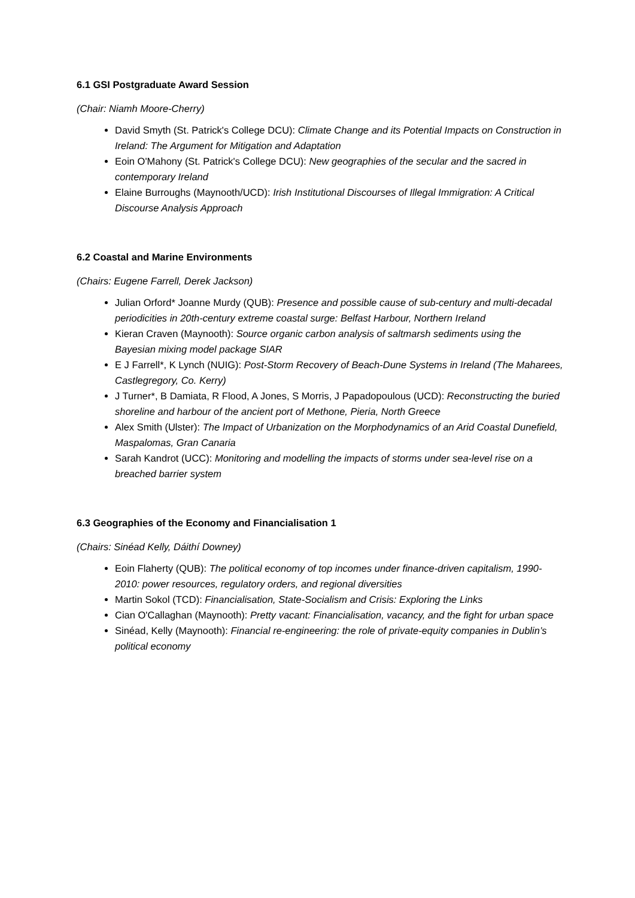6.1 GSI Postgraduate Award Session
(Chair: Niamh Moore-Cherry)
David Smyth (St. Patrick's College DCU): Climate Change and its Potential Impacts on Construction in Ireland: The Argument for Mitigation and Adaptation
Eoin O'Mahony (St. Patrick's College DCU): New geographies of the secular and the sacred in contemporary Ireland
Elaine Burroughs (Maynooth/UCD): Irish Institutional Discourses of Illegal Immigration: A Critical Discourse Analysis Approach
6.2 Coastal and Marine Environments
(Chairs: Eugene Farrell, Derek Jackson)
Julian Orford* Joanne Murdy (QUB): Presence and possible cause of sub-century and multi-decadal periodicities in 20th-century extreme coastal surge: Belfast Harbour, Northern Ireland
Kieran Craven (Maynooth): Source organic carbon analysis of saltmarsh sediments using the Bayesian mixing model package SIAR
E J Farrell*, K Lynch (NUIG): Post-Storm Recovery of Beach-Dune Systems in Ireland (The Maharees, Castlegregory, Co. Kerry)
J Turner*, B Damiata, R Flood, A Jones, S Morris, J Papadopoulous (UCD): Reconstructing the buried shoreline and harbour of the ancient port of Methone, Pieria, North Greece
Alex Smith (Ulster): The Impact of Urbanization on the Morphodynamics of an Arid Coastal Dunefield, Maspalomas, Gran Canaria
Sarah Kandrot (UCC): Monitoring and modelling the impacts of storms under sea-level rise on a breached barrier system
6.3 Geographies of the Economy and Financialisation 1
(Chairs: Sinéad Kelly, Dáithí Downey)
Eoin Flaherty (QUB): The political economy of top incomes under finance-driven capitalism, 1990-2010: power resources, regulatory orders, and regional diversities
Martin Sokol (TCD): Financialisation, State-Socialism and Crisis: Exploring the Links
Cian O'Callaghan (Maynooth): Pretty vacant: Financialisation, vacancy, and the fight for urban space
Sinéad, Kelly (Maynooth): Financial re-engineering: the role of private-equity companies in Dublin’s political economy